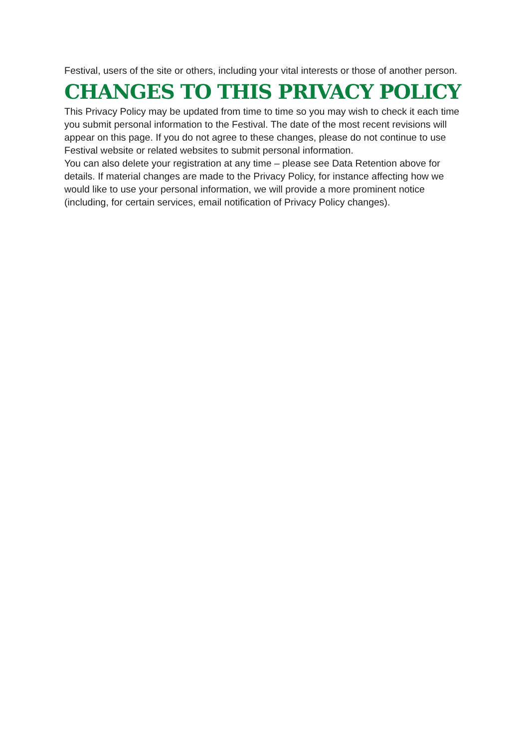Festival, users of the site or others, including your vital interests or those of another person.
CHANGES TO THIS PRIVACY POLICY
This Privacy Policy may be updated from time to time so you may wish to check it each time you submit personal information to the Festival. The date of the most recent revisions will appear on this page. If you do not agree to these changes, please do not continue to use Festival website or related websites to submit personal information.
You can also delete your registration at any time – please see Data Retention above for details. If material changes are made to the Privacy Policy, for instance affecting how we would like to use your personal information, we will provide a more prominent notice (including, for certain services, email notification of Privacy Policy changes).